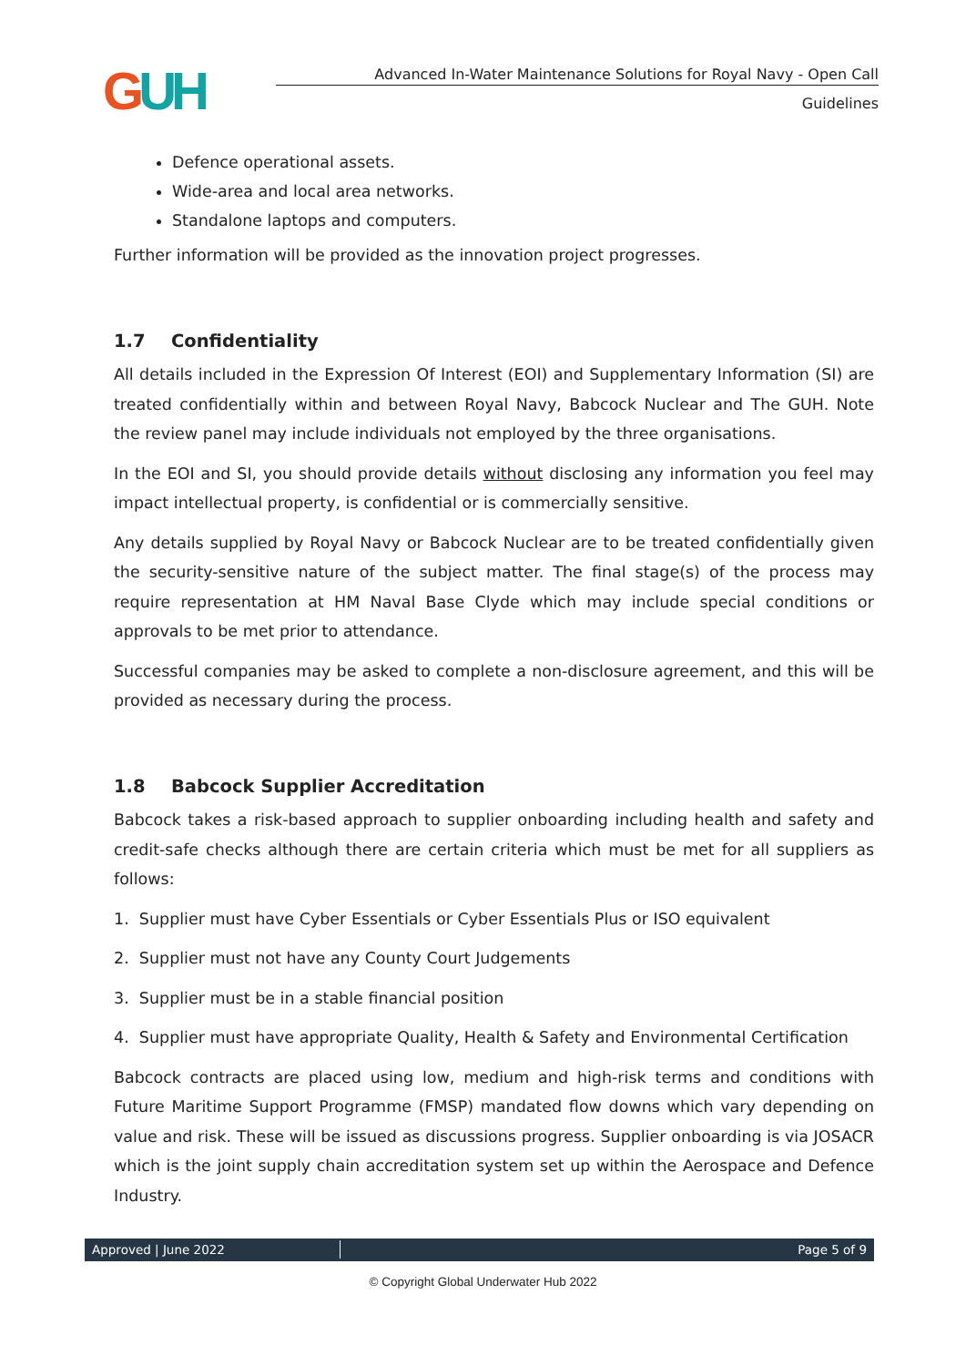GUH Advanced In-Water Maintenance Solutions for Royal Navy - Open Call
Guidelines
Defence operational assets.
Wide-area and local area networks.
Standalone laptops and computers.
Further information will be provided as the innovation project progresses.
1.7 Confidentiality
All details included in the Expression Of Interest (EOI) and Supplementary Information (SI) are treated confidentially within and between Royal Navy, Babcock Nuclear and The GUH. Note the review panel may include individuals not employed by the three organisations.
In the EOI and SI, you should provide details without disclosing any information you feel may impact intellectual property, is confidential or is commercially sensitive.
Any details supplied by Royal Navy or Babcock Nuclear are to be treated confidentially given the security-sensitive nature of the subject matter. The final stage(s) of the process may require representation at HM Naval Base Clyde which may include special conditions or approvals to be met prior to attendance.
Successful companies may be asked to complete a non-disclosure agreement, and this will be provided as necessary during the process.
1.8 Babcock Supplier Accreditation
Babcock takes a risk-based approach to supplier onboarding including health and safety and credit-safe checks although there are certain criteria which must be met for all suppliers as follows:
1. Supplier must have Cyber Essentials or Cyber Essentials Plus or ISO equivalent
2. Supplier must not have any County Court Judgements
3. Supplier must be in a stable financial position
4. Supplier must have appropriate Quality, Health & Safety and Environmental Certification
Babcock contracts are placed using low, medium and high-risk terms and conditions with Future Maritime Support Programme (FMSP) mandated flow downs which vary depending on value and risk. These will be issued as discussions progress. Supplier onboarding is via JOSACR which is the joint supply chain accreditation system set up within the Aerospace and Defence Industry.
Approved | June 2022 Page 5 of 9
© Copyright Global Underwater Hub 2022